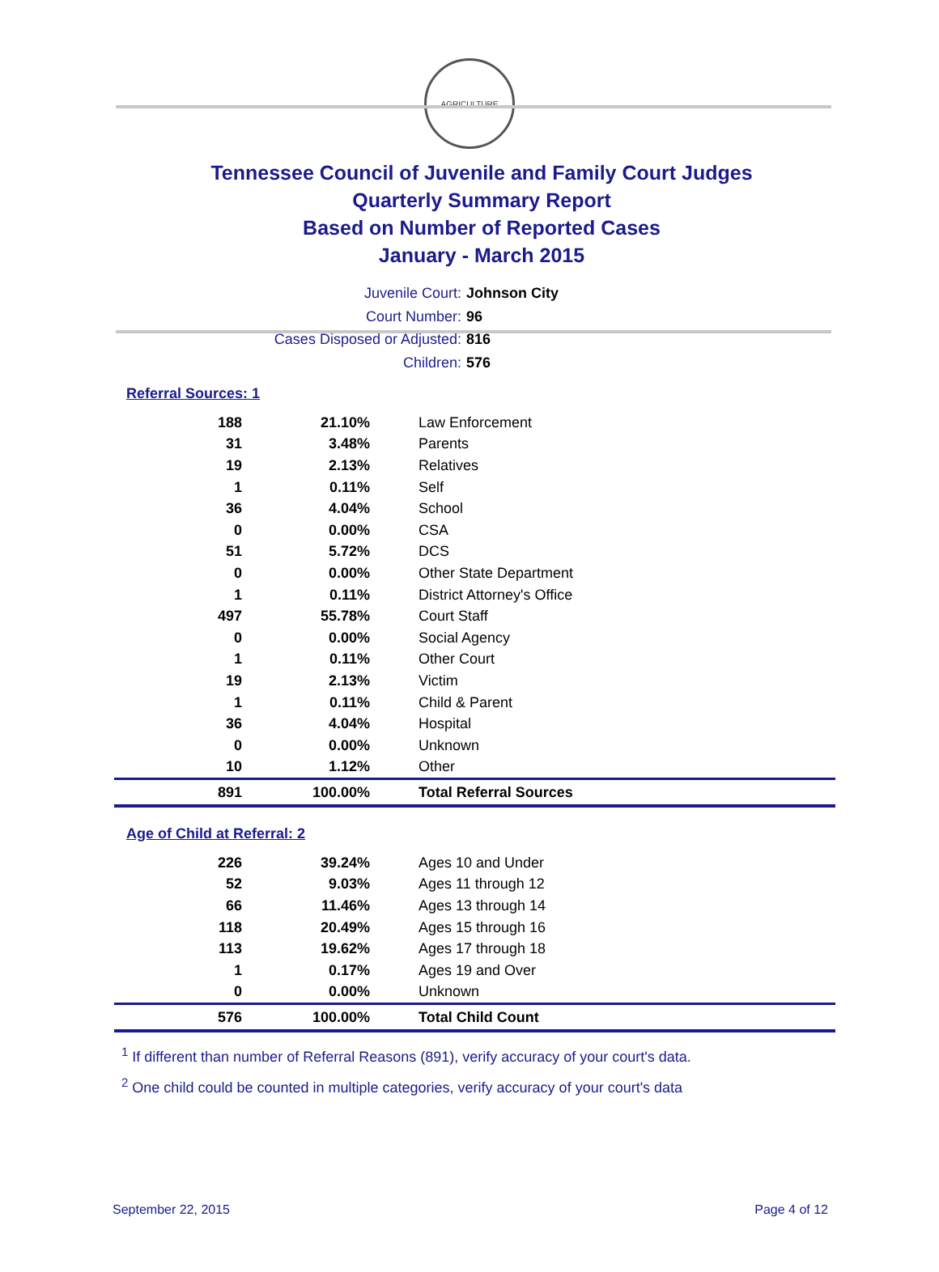AGRICULTURE
Tennessee Council of Juvenile and Family Court Judges
Quarterly Summary Report
Based on Number of Reported Cases
January - March 2015
Juvenile Court: Johnson City
Court Number: 96
Cases Disposed or Adjusted: 816
Children: 576
Referral Sources: 1
| 188 | 21.10% | Law Enforcement |
| 31 | 3.48% | Parents |
| 19 | 2.13% | Relatives |
| 1 | 0.11% | Self |
| 36 | 4.04% | School |
| 0 | 0.00% | CSA |
| 51 | 5.72% | DCS |
| 0 | 0.00% | Other State Department |
| 1 | 0.11% | District Attorney's Office |
| 497 | 55.78% | Court Staff |
| 0 | 0.00% | Social Agency |
| 1 | 0.11% | Other Court |
| 19 | 2.13% | Victim |
| 1 | 0.11% | Child & Parent |
| 36 | 4.04% | Hospital |
| 0 | 0.00% | Unknown |
| 10 | 1.12% | Other |
| 891 | 100.00% | Total Referral Sources |
Age of Child at Referral: 2
| 226 | 39.24% | Ages 10 and Under |
| 52 | 9.03% | Ages 11 through 12 |
| 66 | 11.46% | Ages 13 through 14 |
| 118 | 20.49% | Ages 15 through 16 |
| 113 | 19.62% | Ages 17 through 18 |
| 1 | 0.17% | Ages 19 and Over |
| 0 | 0.00% | Unknown |
| 576 | 100.00% | Total Child Count |
<sup>1</sup> If different than number of Referral Reasons (891), verify accuracy of your court's data.
<sup>2</sup> One child could be counted in multiple categories, verify accuracy of your court's data
September 22, 2015 Page 4 of 12